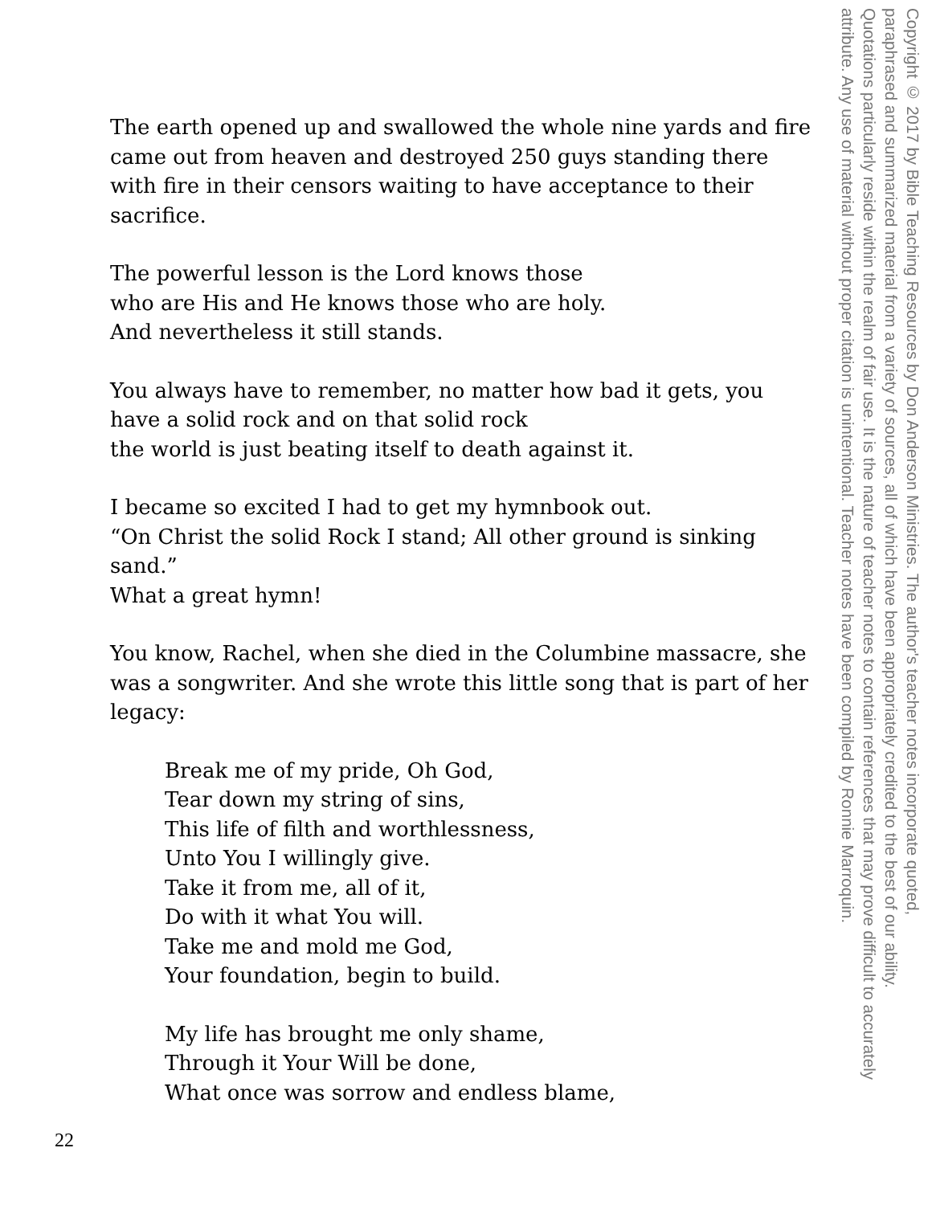The earth opened up and swallowed the whole nine yards and fire came out from heaven and destroyed 250 guys standing there with fire in their censors waiting to have acceptance to their sacrifice.
The powerful lesson is the Lord knows those
who are His and He knows those who are holy.
And nevertheless it still stands.
You always have to remember, no matter how bad it gets, you have a solid rock and on that solid rock
the world is just beating itself to death against it.
I became so excited I had to get my hymnbook out.
“On Christ the solid Rock I stand; All other ground is sinking sand.”
What a great hymn!
You know, Rachel, when she died in the Columbine massacre, she was a songwriter. And she wrote this little song that is part of her legacy:
Break me of my pride, Oh God,
Tear down my string of sins,
This life of filth and worthlessness,
Unto You I willingly give.
Take it from me, all of it,
Do with it what You will.
Take me and mold me God,
Your foundation, begin to build.
My life has brought me only shame,
Through it Your Will be done,
What once was sorrow and endless blame,
Copyright © 2017 by Bible Teaching Resources by Don Anderson Ministries. The author's teacher notes incorporate quoted,
paraphrased and summarized material from a variety of sources, all of which have been appropriately credited to the best of our ability.
Quotations particularly reside within the realm of fair use. It is the nature of teacher notes to contain references that may prove difficult to accurately
attribute. Any use of material without proper citation is unintentional. Teacher notes have been compiled by Ronnie Marroquin.
22